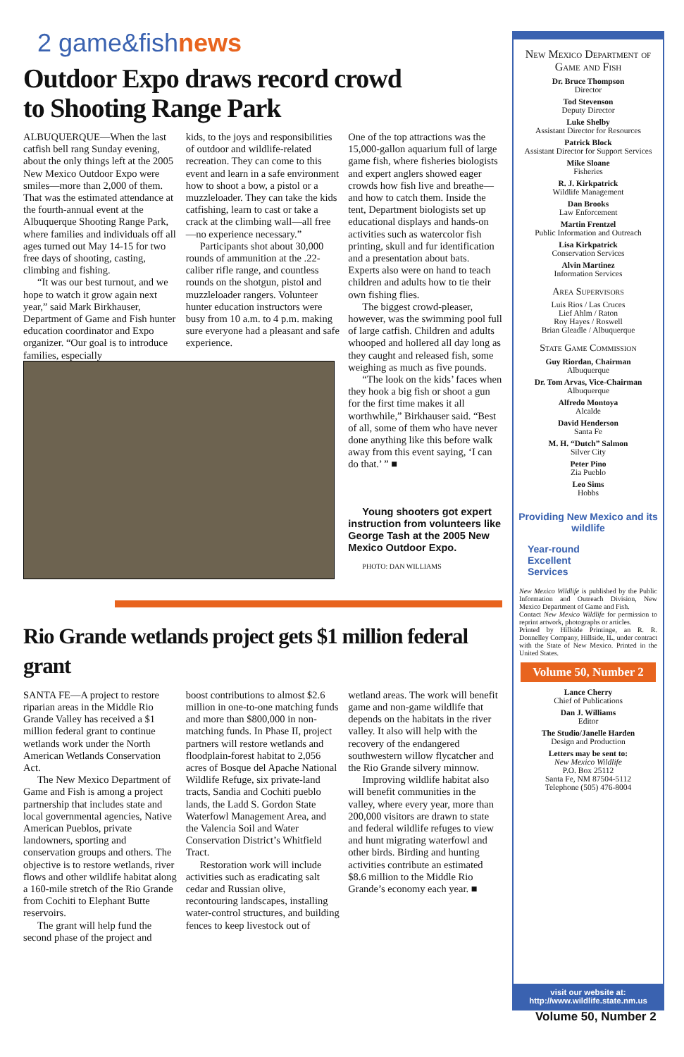2 game&fishnews
Outdoor Expo draws record crowd
to Shooting Range Park
ALBUQUERQUE—When the last catfish bell rang Sunday evening, about the only things left at the 2005 New Mexico Outdoor Expo were smiles—more than 2,000 of them. That was the estimated attendance at the fourth-annual event at the Albuquerque Shooting Range Park, where families and individuals off all ages turned out May 14-15 for two free days of shooting, casting, climbing and fishing.
“It was our best turnout, and we hope to watch it grow again next year,” said Mark Birkhauser, Department of Game and Fish hunter education coordinator and Expo organizer. “Our goal is to introduce families, especially
kids, to the joys and responsibilities of outdoor and wildlife-related recreation. They can come to this event and learn in a safe environment how to shoot a bow, a pistol or a muzzleloader. They can take the kids catfishing, learn to cast or take a crack at the climbing wall—all free—no experience necessary.”
Participants shot about 30,000 rounds of ammunition at the .22-caliber rifle range, and countless rounds on the shotgun, pistol and muzzleloader rangers. Volunteer hunter education instructors were busy from 10 a.m. to 4 p.m. making sure everyone had a pleasant and safe experience.
One of the top attractions was the 15,000-gallon aquarium full of large game fish, where fisheries biologists and expert anglers showed eager crowds how fish live and breathe—and how to catch them. Inside the tent, Department biologists set up educational displays and hands-on activities such as watercolor fish printing, skull and fur identification and a presentation about bats. Experts also were on hand to teach children and adults how to tie their own fishing flies.
The biggest crowd-pleaser, however, was the swimming pool full of large catfish. Children and adults whooped and hollered all day long as they caught and released fish, some weighing as much as five pounds.
“The look on the kids’ faces when they hook a big fish or shoot a gun for the first time makes it all worthwhile,” Birkhauser said. “Best of all, some of them who have never done anything like this before walk away from this event saying, ‘I can do that.’ ” ■
Young shooters got expert instruction from volunteers like George Tash at the 2005 New Mexico Outdoor Expo.
PHOTO: DAN WILLIAMS
Rio Grande wetlands project gets $1 million federal grant
SANTA FE—A project to restore riparian areas in the Middle Rio Grande Valley has received a $1 million federal grant to continue wetlands work under the North American Wetlands Conservation Act.
The New Mexico Department of Game and Fish is among a project partnership that includes state and local governmental agencies, Native American Pueblos, private landowners, sporting and conservation groups and others. The objective is to restore wetlands, river flows and other wildlife habitat along a 160-mile stretch of the Rio Grande from Cochiti to Elephant Butte reservoirs.
The grant will help fund the second phase of the project and
boost contributions to almost $2.6 million in one-to-one matching funds and more than $800,000 in non-matching funds. In Phase II, project partners will restore wetlands and floodplain-forest habitat to 2,056 acres of Bosque del Apache National Wildlife Refuge, six private-land tracts, Sandia and Cochiti pueblo lands, the Ladd S. Gordon State Waterfowl Management Area, and the Valencia Soil and Water Conservation District’s Whitfield Tract.
Restoration work will include activities such as eradicating salt cedar and Russian olive, recontouring landscapes, installing water-control structures, and building fences to keep livestock out of
wetland areas. The work will benefit game and non-game wildlife that depends on the habitats in the river valley. It also will help with the recovery of the endangered southwestern willow flycatcher and the Rio Grande silvery minnow.
Improving wildlife habitat also will benefit communities in the valley, where every year, more than 200,000 visitors are drawn to state and federal wildlife refuges to view and hunt migrating waterfowl and other birds. Birding and hunting activities contribute an estimated $8.6 million to the Middle Rio Grande’s economy each year. ■
New Mexico Department of Game and Fish
Dr. Bruce Thompson
Director
Tod Stevenson
Deputy Director
Luke Shelby
Assistant Director for Resources
Patrick Block
Assistant Director for Support Services
Mike Sloane
Fisheries
R. J. Kirkpatrick
Wildlife Management
Dan Brooks
Law Enforcement
Martin Frentzel
Public Information and Outreach
Lisa Kirkpatrick
Conservation Services
Alvin Martinez
Information Services
Area Supervisors
Luis Rios / Las Cruces
Lief Ahlm / Raton
Roy Hayes / Roswell
Brian Gleadle / Albuquerque
State Game Commission
Guy Riordan, Chairman
Albuquerque
Dr. Tom Arvas, Vice-Chairman
Albuquerque
Alfredo Montoya
Alcalde
David Henderson
Santa Fe
M. H. “Dutch” Salmon
Silver City
Peter Pino
Zia Pueblo
Leo Sims
Hobbs
Providing New Mexico and its wildlife
Year-round
Excellent
Services
New Mexico Wildlife is published by the Public Information and Outreach Division, New Mexico Department of Game and Fish.
Contact New Mexico Wildlife for permission to reprint artwork, photographs or articles.
Printed by Hillside Printinge, an R. R. Donnelley Company, Hillside, IL, under contract with the State of New Mexico. Printed in the United States.
Volume 50, Number 2
Lance Cherry
Chief of Publications
Dan J. Williams
Editor
The Studio/Janelle Harden
Design and Production
Letters may be sent to:
New Mexico Wildlife
P.O. Box 25112
Santa Fe, NM 87504-5112
Telephone (505) 476-8004
visit our website at:
http://www.wildlife.state.nm.us
Volume 50, Number 2